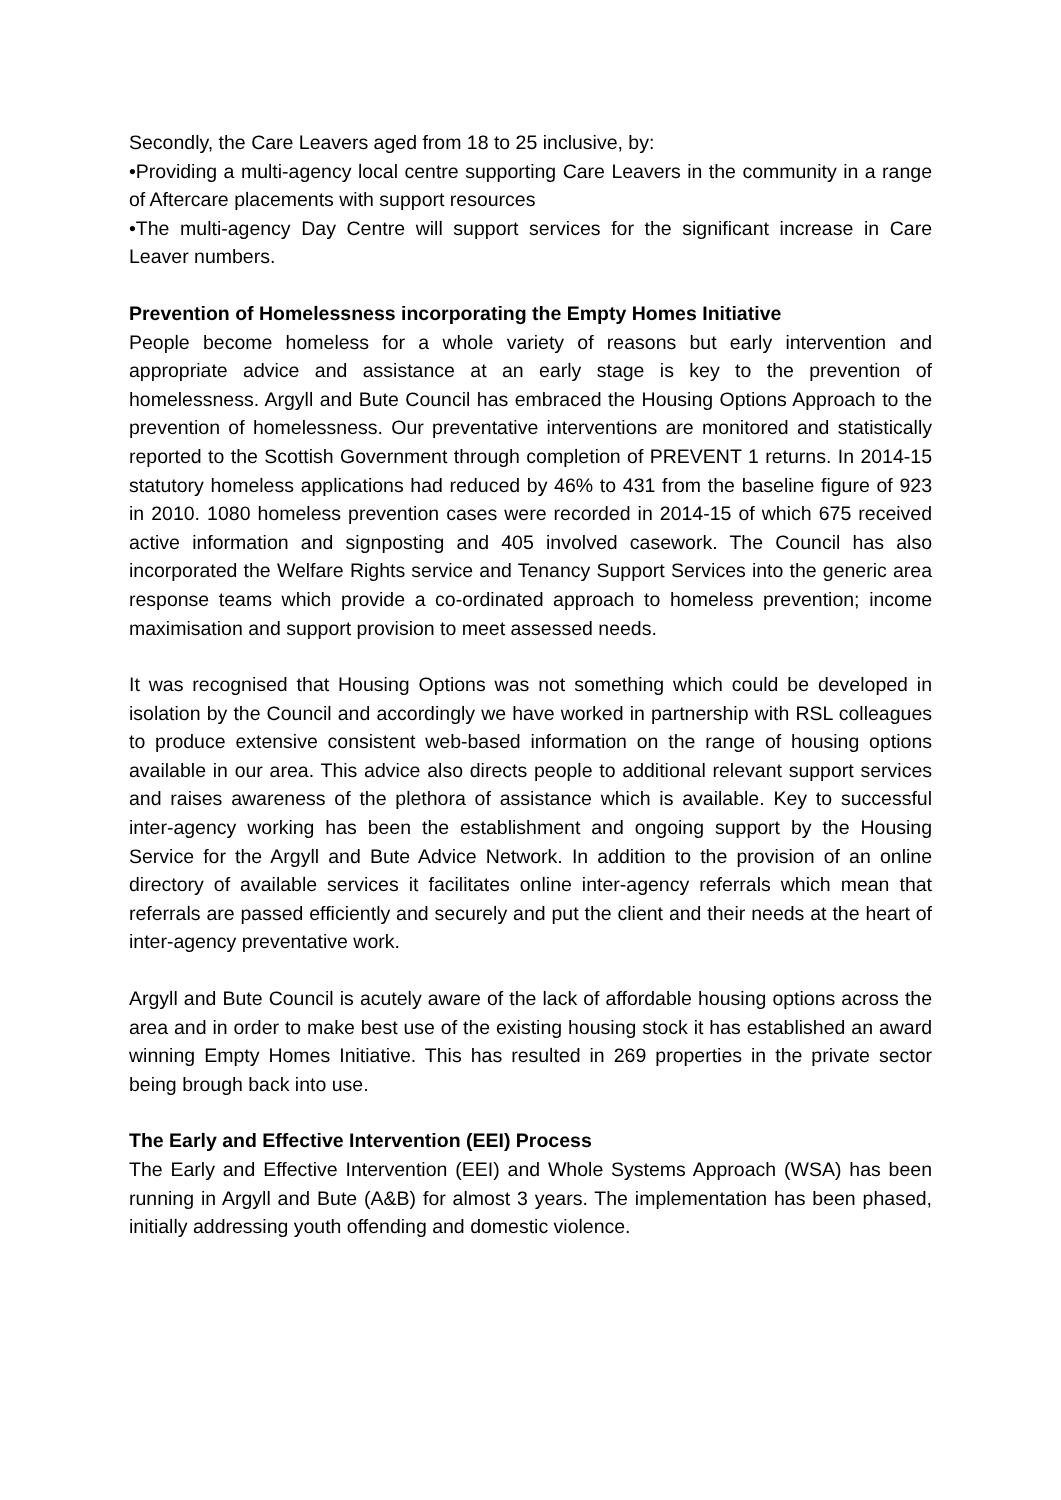Secondly, the Care Leavers aged from 18 to 25 inclusive, by:
•Providing a multi-agency local centre supporting Care Leavers in the community in a range of Aftercare placements with support resources
•The multi-agency Day Centre will support services for the significant increase in Care Leaver numbers.
Prevention of Homelessness incorporating the Empty Homes Initiative
People become homeless for a whole variety of reasons but early intervention and appropriate advice and assistance at an early stage is key to the prevention of homelessness. Argyll and Bute Council has embraced the Housing Options Approach to the prevention of homelessness. Our preventative interventions are monitored and statistically reported to the Scottish Government through completion of PREVENT 1 returns. In 2014-15 statutory homeless applications had reduced by 46% to 431 from the baseline figure of 923 in 2010. 1080 homeless prevention cases were recorded in 2014-15 of which 675 received active information and signposting and 405 involved casework. The Council has also incorporated the Welfare Rights service and Tenancy Support Services into the generic area response teams which provide a co-ordinated approach to homeless prevention; income maximisation and support provision to meet assessed needs.
It was recognised that Housing Options was not something which could be developed in isolation by the Council and accordingly we have worked in partnership with RSL colleagues to produce extensive consistent web-based information on the range of housing options available in our area. This advice also directs people to additional relevant support services and raises awareness of the plethora of assistance which is available. Key to successful inter-agency working has been the establishment and ongoing support by the Housing Service for the Argyll and Bute Advice Network. In addition to the provision of an online directory of available services it facilitates online inter-agency referrals which mean that referrals are passed efficiently and securely and put the client and their needs at the heart of inter-agency preventative work.
Argyll and Bute Council is acutely aware of the lack of affordable housing options across the area and in order to make best use of the existing housing stock it has established an award winning Empty Homes Initiative. This has resulted in 269 properties in the private sector being brough back into use.
The Early and Effective Intervention (EEI) Process
The Early and Effective Intervention (EEI) and Whole Systems Approach (WSA) has been running in Argyll and Bute (A&B) for almost 3 years. The implementation has been phased, initially addressing youth offending and domestic violence.